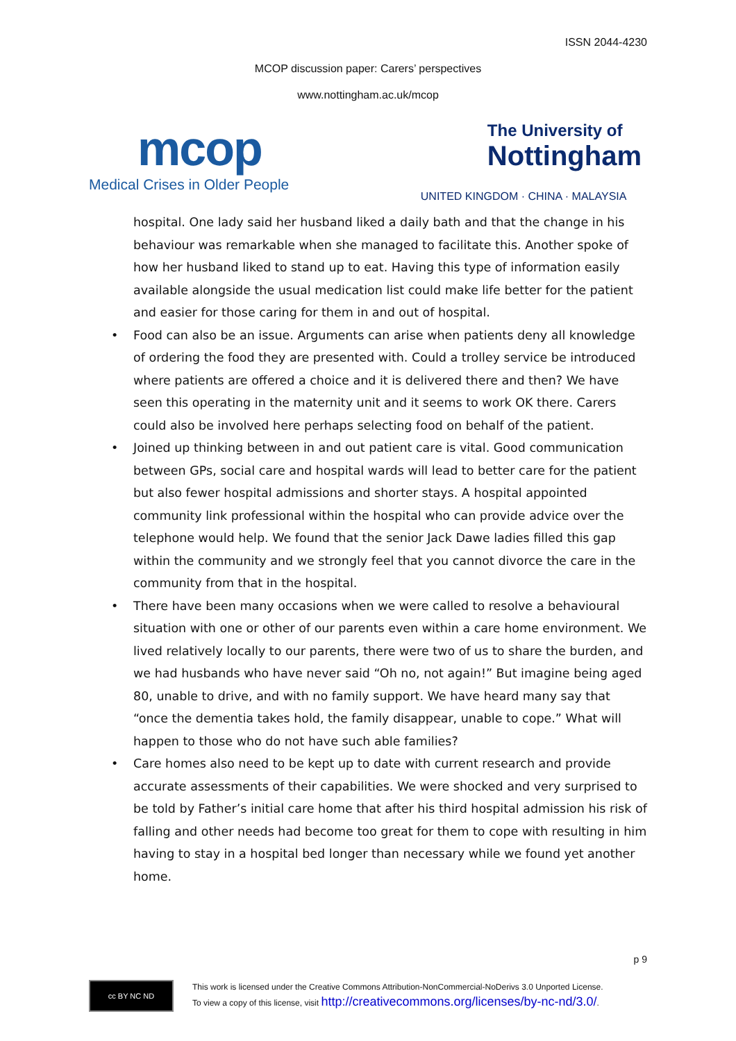ISSN 2044-4230
MCOP discussion paper: Carers’ perspectives
www.nottingham.ac.uk/mcop
mcop
Medical Crises in Older People
The University of
Nottingham
UNITED KINGDOM · CHINA · MALAYSIA
hospital. One lady said her husband liked a daily bath and that the change in his behaviour was remarkable when she managed to facilitate this. Another spoke of how her husband liked to stand up to eat. Having this type of information easily available alongside the usual medication list could make life better for the patient and easier for those caring for them in and out of hospital.
• Food can also be an issue. Arguments can arise when patients deny all knowledge of ordering the food they are presented with. Could a trolley service be introduced where patients are offered a choice and it is delivered there and then? We have seen this operating in the maternity unit and it seems to work OK there. Carers could also be involved here perhaps selecting food on behalf of the patient.
• Joined up thinking between in and out patient care is vital. Good communication between GPs, social care and hospital wards will lead to better care for the patient but also fewer hospital admissions and shorter stays. A hospital appointed community link professional within the hospital who can provide advice over the telephone would help. We found that the senior Jack Dawe ladies filled this gap within the community and we strongly feel that you cannot divorce the care in the community from that in the hospital.
• There have been many occasions when we were called to resolve a behavioural situation with one or other of our parents even within a care home environment. We lived relatively locally to our parents, there were two of us to share the burden, and we had husbands who have never said “Oh no, not again!” But imagine being aged 80, unable to drive, and with no family support. We have heard many say that “once the dementia takes hold, the family disappear, unable to cope.” What will happen to those who do not have such able families?
• Care homes also need to be kept up to date with current research and provide accurate assessments of their capabilities. We were shocked and very surprised to be told by Father’s initial care home that after his third hospital admission his risk of falling and other needs had become too great for them to cope with resulting in him having to stay in a hospital bed longer than necessary while we found yet another home.
p 9
cc BY NC ND
This work is licensed under the Creative Commons Attribution-NonCommercial-NoDerivs 3.0 Unported License.
To view a copy of this license, visit http://creativecommons.org/licenses/by-nc-nd/3.0/.